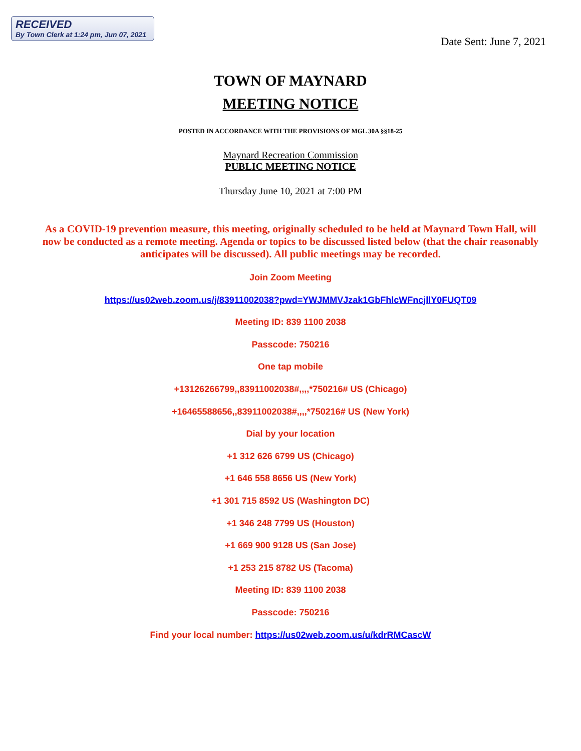RECEIVED
By Town Clerk at 1:24 pm, Jun 07, 2021
Date Sent: June 7, 2021
TOWN OF MAYNARD
MEETING NOTICE
POSTED IN ACCORDANCE WITH THE PROVISIONS OF MGL 30A §§18-25
Maynard Recreation Commission
PUBLIC MEETING NOTICE
Thursday June 10, 2021 at 7:00 PM
As a COVID-19 prevention measure, this meeting, originally scheduled to be held at Maynard Town Hall, will now be conducted as a remote meeting. Agenda or topics to be discussed listed below (that the chair reasonably anticipates will be discussed). All public meetings may be recorded.
Join Zoom Meeting
https://us02web.zoom.us/j/83911002038?pwd=YWJMMVJzak1GbFhlcWFncjllY0FUQT09
Meeting ID: 839 1100 2038
Passcode: 750216
One tap mobile
+13126266799,,83911002038#,,,,*750216# US (Chicago)
+16465588656,,83911002038#,,,,*750216# US (New York)
Dial by your location
+1 312 626 6799 US (Chicago)
+1 646 558 8656 US (New York)
+1 301 715 8592 US (Washington DC)
+1 346 248 7799 US (Houston)
+1 669 900 9128 US (San Jose)
+1 253 215 8782 US (Tacoma)
Meeting ID: 839 1100 2038
Passcode: 750216
Find your local number: https://us02web.zoom.us/u/kdrRMCascW